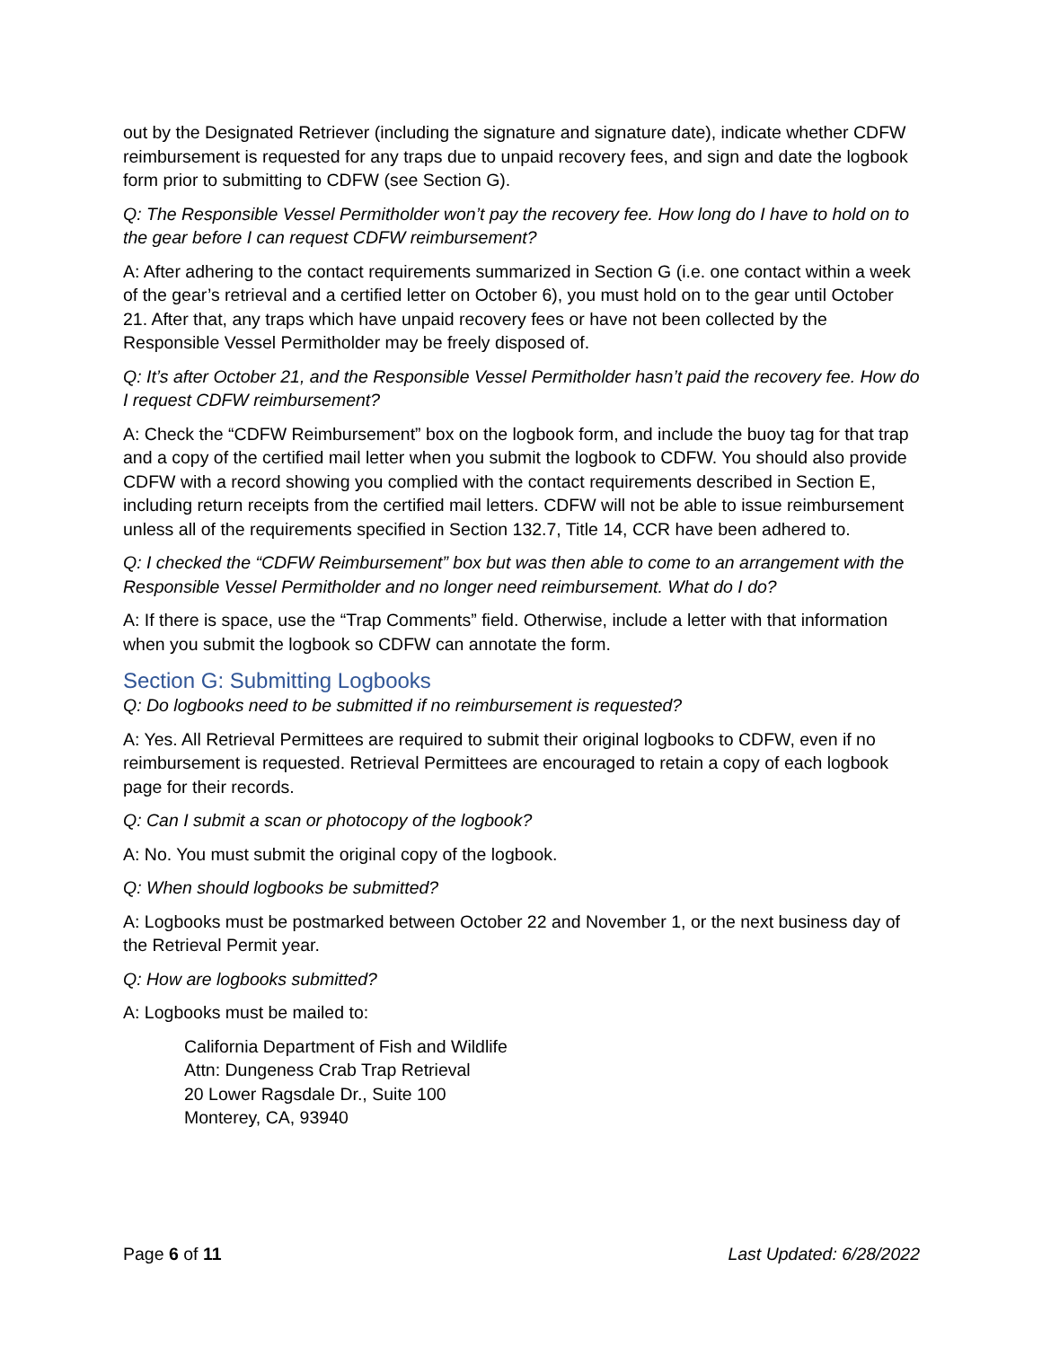out by the Designated Retriever (including the signature and signature date), indicate whether CDFW reimbursement is requested for any traps due to unpaid recovery fees, and sign and date the logbook form prior to submitting to CDFW (see Section G).
Q: The Responsible Vessel Permitholder won’t pay the recovery fee. How long do I have to hold on to the gear before I can request CDFW reimbursement?
A: After adhering to the contact requirements summarized in Section G (i.e. one contact within a week of the gear’s retrieval and a certified letter on October 6), you must hold on to the gear until October 21. After that, any traps which have unpaid recovery fees or have not been collected by the Responsible Vessel Permitholder may be freely disposed of.
Q: It’s after October 21, and the Responsible Vessel Permitholder hasn’t paid the recovery fee. How do I request CDFW reimbursement?
A: Check the “CDFW Reimbursement” box on the logbook form, and include the buoy tag for that trap and a copy of the certified mail letter when you submit the logbook to CDFW. You should also provide CDFW with a record showing you complied with the contact requirements described in Section E, including return receipts from the certified mail letters. CDFW will not be able to issue reimbursement unless all of the requirements specified in Section 132.7, Title 14, CCR have been adhered to.
Q: I checked the “CDFW Reimbursement” box but was then able to come to an arrangement with the Responsible Vessel Permitholder and no longer need reimbursement. What do I do?
A: If there is space, use the “Trap Comments” field. Otherwise, include a letter with that information when you submit the logbook so CDFW can annotate the form.
Section G: Submitting Logbooks
Q: Do logbooks need to be submitted if no reimbursement is requested?
A: Yes. All Retrieval Permittees are required to submit their original logbooks to CDFW, even if no reimbursement is requested. Retrieval Permittees are encouraged to retain a copy of each logbook page for their records.
Q: Can I submit a scan or photocopy of the logbook?
A: No. You must submit the original copy of the logbook.
Q: When should logbooks be submitted?
A: Logbooks must be postmarked between October 22 and November 1, or the next business day of the Retrieval Permit year.
Q: How are logbooks submitted?
A: Logbooks must be mailed to:
California Department of Fish and Wildlife
Attn: Dungeness Crab Trap Retrieval
20 Lower Ragsdale Dr., Suite 100
Monterey, CA, 93940
Page 6 of 11 Last Updated: 6/28/2022